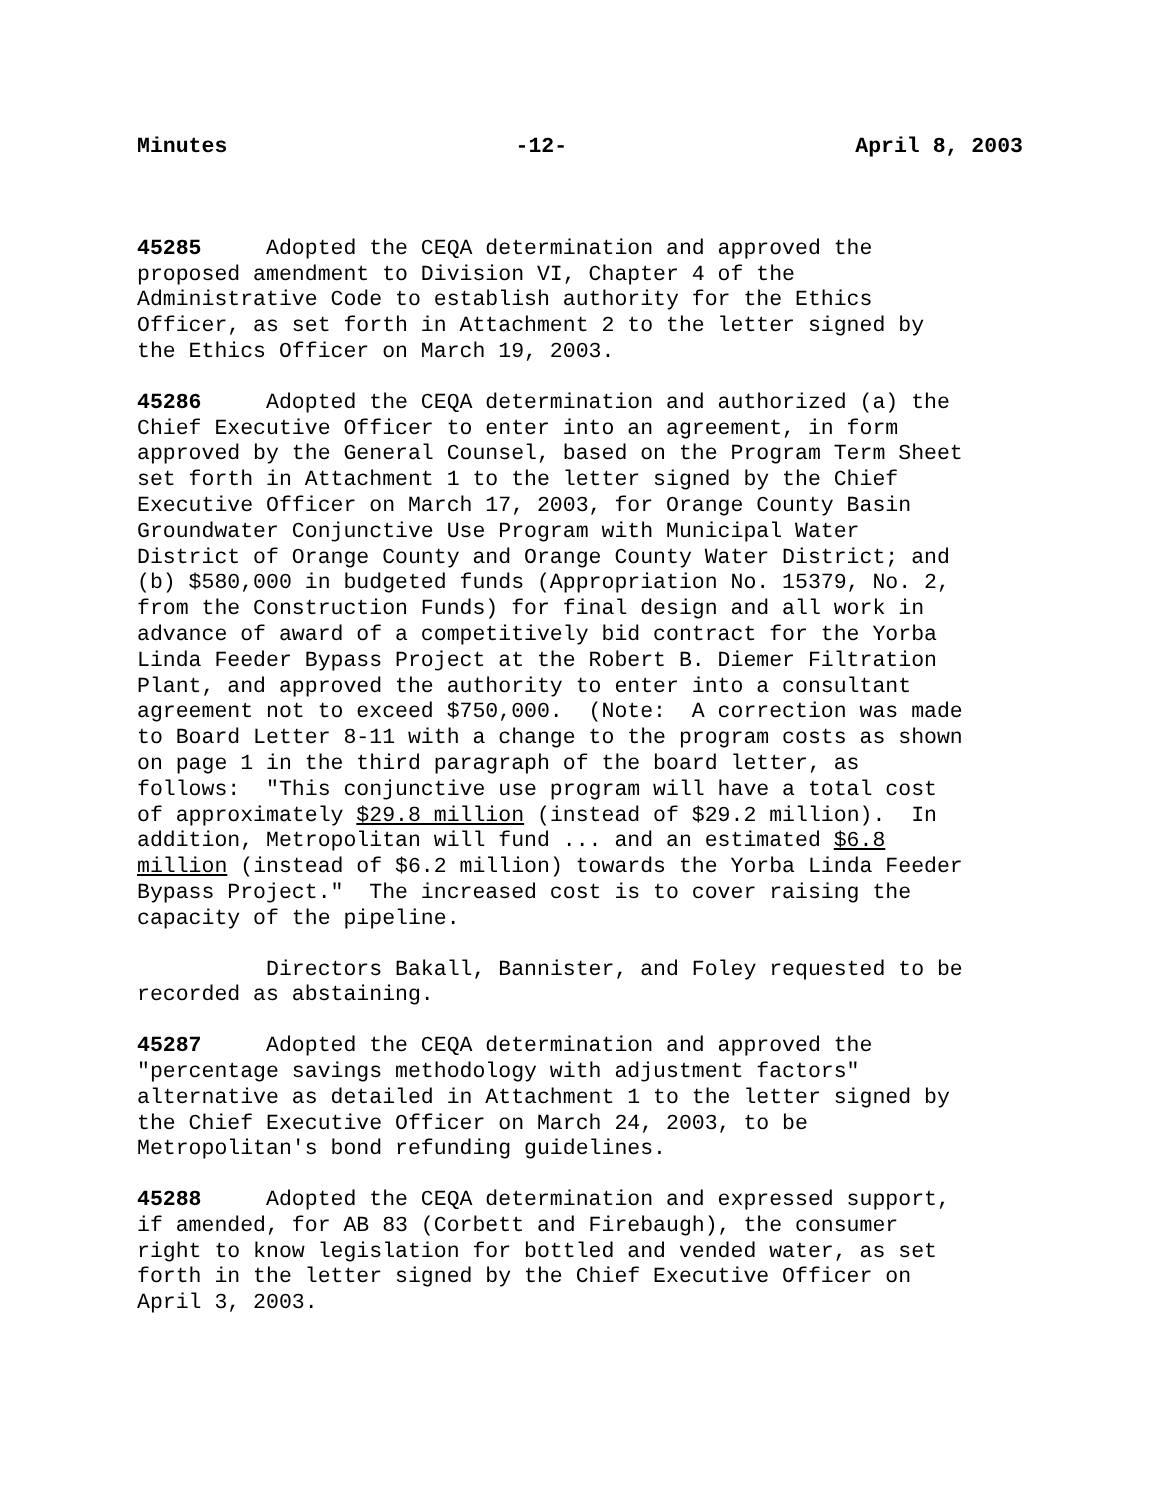Minutes -12- April 8, 2003
45285 Adopted the CEQA determination and approved the proposed amendment to Division VI, Chapter 4 of the Administrative Code to establish authority for the Ethics Officer, as set forth in Attachment 2 to the letter signed by the Ethics Officer on March 19, 2003.
45286 Adopted the CEQA determination and authorized (a) the Chief Executive Officer to enter into an agreement, in form approved by the General Counsel, based on the Program Term Sheet set forth in Attachment 1 to the letter signed by the Chief Executive Officer on March 17, 2003, for Orange County Basin Groundwater Conjunctive Use Program with Municipal Water District of Orange County and Orange County Water District; and (b) $580,000 in budgeted funds (Appropriation No. 15379, No. 2, from the Construction Funds) for final design and all work in advance of award of a competitively bid contract for the Yorba Linda Feeder Bypass Project at the Robert B. Diemer Filtration Plant, and approved the authority to enter into a consultant agreement not to exceed $750,000. (Note: A correction was made to Board Letter 8-11 with a change to the program costs as shown on page 1 in the third paragraph of the board letter, as follows: "This conjunctive use program will have a total cost of approximately $29.8 million (instead of $29.2 million). In addition, Metropolitan will fund ... and an estimated $6.8 million (instead of $6.2 million) towards the Yorba Linda Feeder Bypass Project." The increased cost is to cover raising the capacity of the pipeline.
Directors Bakall, Bannister, and Foley requested to be recorded as abstaining.
45287 Adopted the CEQA determination and approved the "percentage savings methodology with adjustment factors" alternative as detailed in Attachment 1 to the letter signed by the Chief Executive Officer on March 24, 2003, to be Metropolitan's bond refunding guidelines.
45288 Adopted the CEQA determination and expressed support, if amended, for AB 83 (Corbett and Firebaugh), the consumer right to know legislation for bottled and vended water, as set forth in the letter signed by the Chief Executive Officer on April 3, 2003.